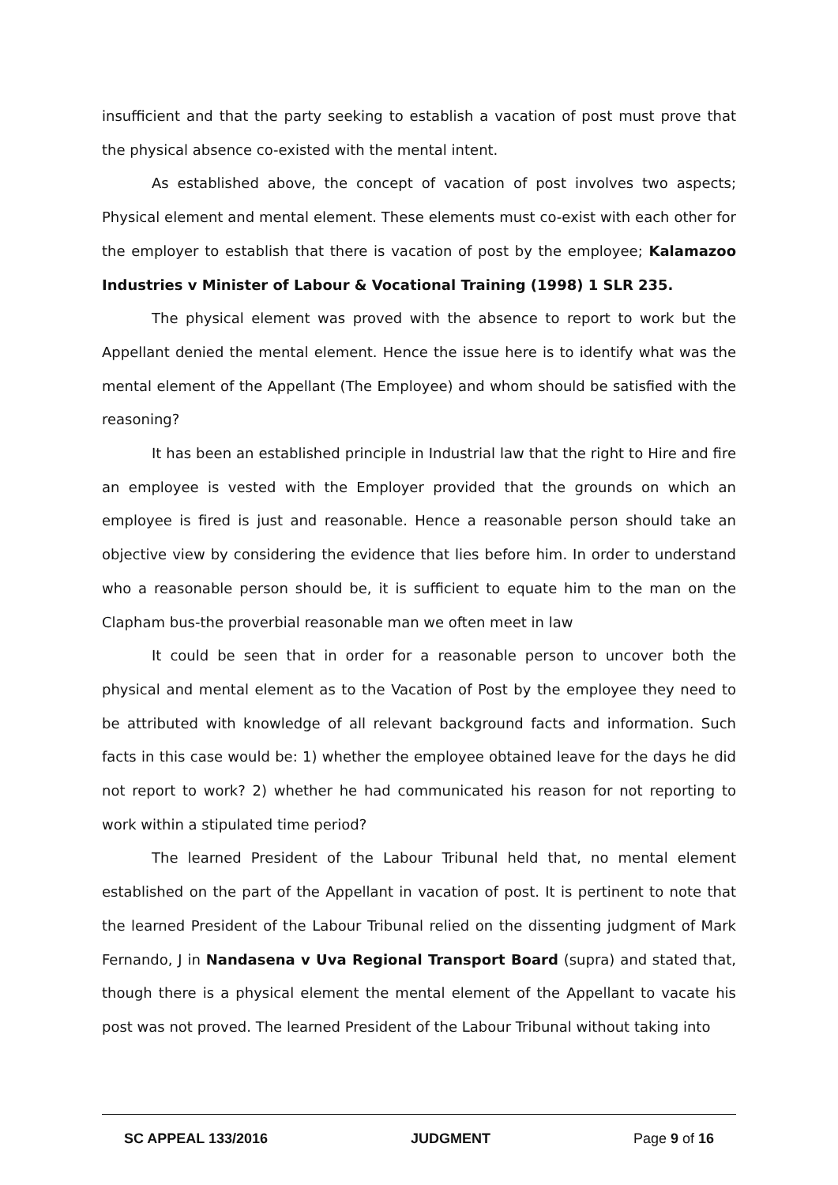insufficient and that the party seeking to establish a vacation of post must prove that the physical absence co-existed with the mental intent.
As established above, the concept of vacation of post involves two aspects; Physical element and mental element. These elements must co-exist with each other for the employer to establish that there is vacation of post by the employee; Kalamazoo Industries v Minister of Labour & Vocational Training (1998) 1 SLR 235.
The physical element was proved with the absence to report to work but the Appellant denied the mental element. Hence the issue here is to identify what was the mental element of the Appellant (The Employee) and whom should be satisfied with the reasoning?
It has been an established principle in Industrial law that the right to Hire and fire an employee is vested with the Employer provided that the grounds on which an employee is fired is just and reasonable. Hence a reasonable person should take an objective view by considering the evidence that lies before him. In order to understand who a reasonable person should be, it is sufficient to equate him to the man on the Clapham bus-the proverbial reasonable man we often meet in law
It could be seen that in order for a reasonable person to uncover both the physical and mental element as to the Vacation of Post by the employee they need to be attributed with knowledge of all relevant background facts and information. Such facts in this case would be: 1) whether the employee obtained leave for the days he did not report to work? 2) whether he had communicated his reason for not reporting to work within a stipulated time period?
The learned President of the Labour Tribunal held that, no mental element established on the part of the Appellant in vacation of post. It is pertinent to note that the learned President of the Labour Tribunal relied on the dissenting judgment of Mark Fernando, J in Nandasena v Uva Regional Transport Board (supra) and stated that, though there is a physical element the mental element of the Appellant to vacate his post was not proved. The learned President of the Labour Tribunal without taking into
SC APPEAL 133/2016 JUDGMENT Page 9 of 16